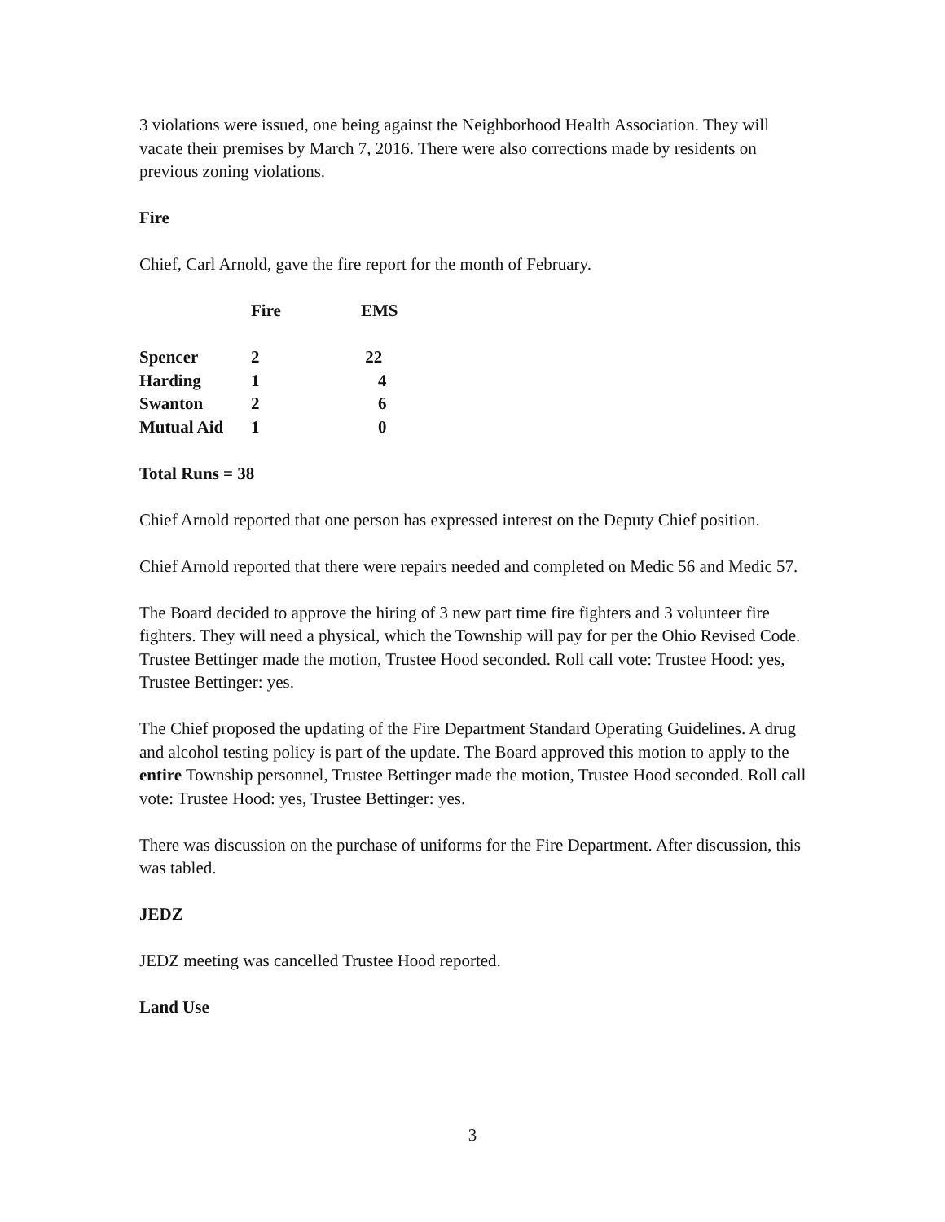3 violations were issued, one being against the Neighborhood Health Association. They will vacate their premises by March 7, 2016. There were also corrections made by residents on previous zoning violations.
Fire
Chief, Carl Arnold, gave the fire report for the month of February.
| | Fire | EMS |
| Spencer | 2 | 22 |
| Harding | 1 | 4 |
| Swanton | 2 | 6 |
| Mutual Aid | 1 | 0 |
Total Runs = 38
Chief Arnold reported that one person has expressed interest on the Deputy Chief position.
Chief Arnold reported that there were repairs needed and completed on Medic 56 and Medic 57.
The Board decided to approve the hiring of 3 new part time fire fighters and 3 volunteer fire fighters. They will need a physical, which the Township will pay for per the Ohio Revised Code. Trustee Bettinger made the motion, Trustee Hood seconded. Roll call vote: Trustee Hood: yes, Trustee Bettinger: yes.
The Chief proposed the updating of the Fire Department Standard Operating Guidelines. A drug and alcohol testing policy is part of the update. The Board approved this motion to apply to the entire Township personnel, Trustee Bettinger made the motion, Trustee Hood seconded. Roll call vote: Trustee Hood: yes, Trustee Bettinger: yes.
There was discussion on the purchase of uniforms for the Fire Department. After discussion, this was tabled.
JEDZ
JEDZ meeting was cancelled Trustee Hood reported.
Land Use
3